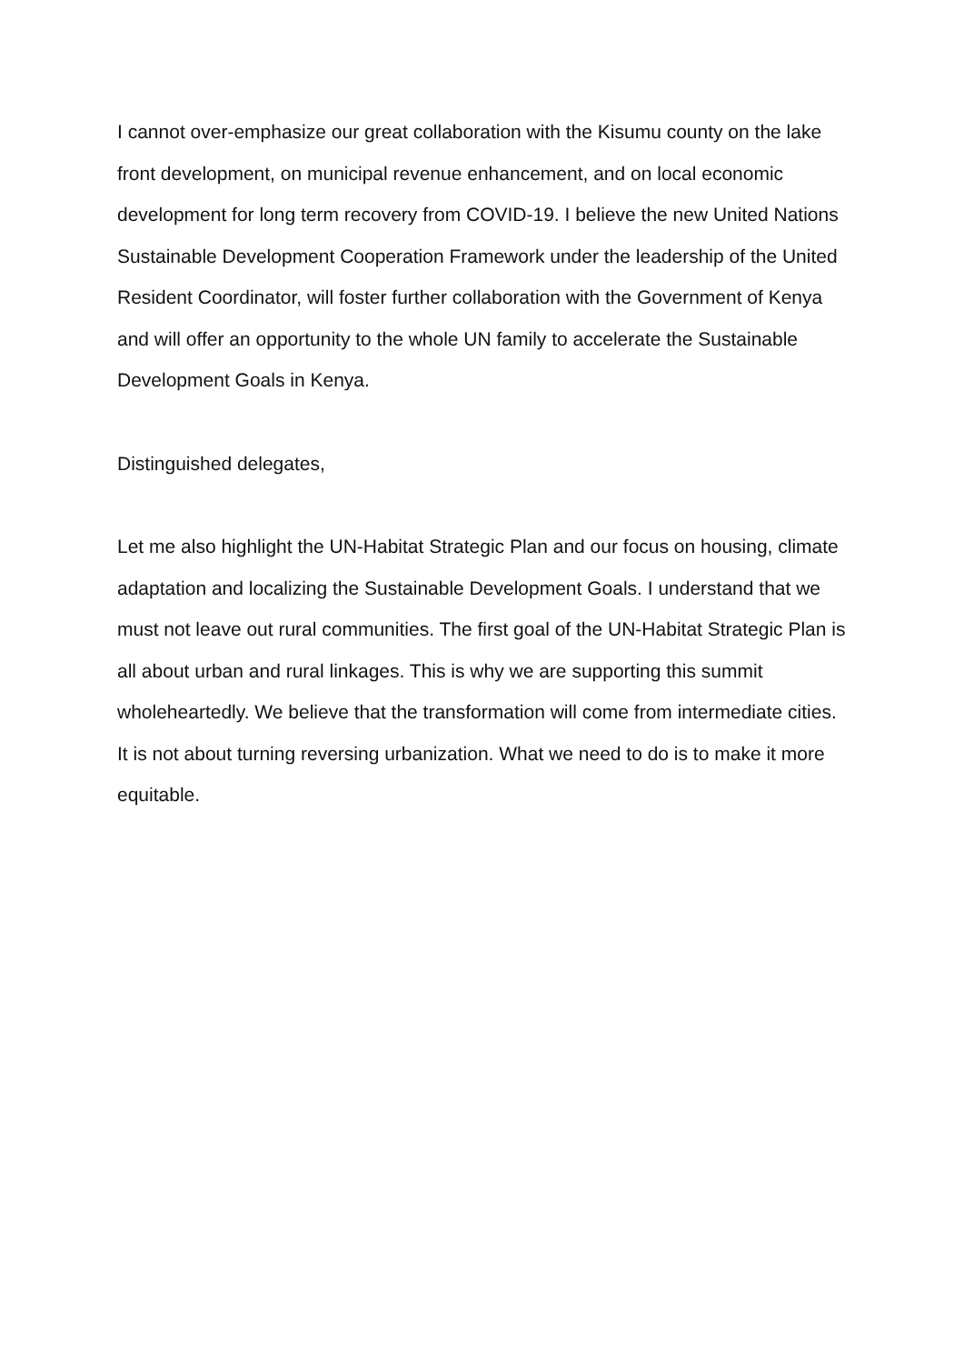I cannot over-emphasize our great collaboration with the Kisumu county on the lake front development, on municipal revenue enhancement, and on local economic development for long term recovery from COVID-19. I believe the new United Nations Sustainable Development Cooperation Framework under the leadership of the United Resident Coordinator, will foster further collaboration with the Government of Kenya and will offer an opportunity to the whole UN family to accelerate the Sustainable Development Goals in Kenya.
Distinguished delegates,
Let me also highlight the UN-Habitat Strategic Plan and our focus on housing, climate adaptation and localizing the Sustainable Development Goals. I understand that we must not leave out rural communities. The first goal of the UN-Habitat Strategic Plan is all about urban and rural linkages. This is why we are supporting this summit wholeheartedly. We believe that the transformation will come from intermediate cities. It is not about turning reversing urbanization. What we need to do is to make it more equitable.